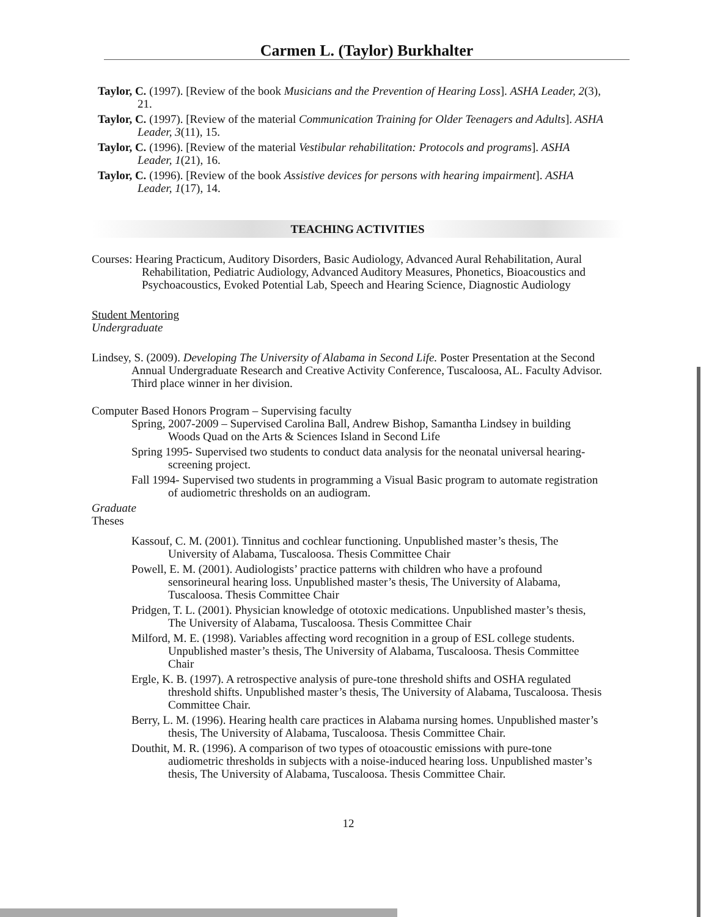Carmen L. (Taylor) Burkhalter
Taylor, C. (1997). [Review of the book Musicians and the Prevention of Hearing Loss]. ASHA Leader, 2(3), 21.
Taylor, C. (1997). [Review of the material Communication Training for Older Teenagers and Adults]. ASHA Leader, 3(11), 15.
Taylor, C. (1996). [Review of the material Vestibular rehabilitation: Protocols and programs]. ASHA Leader, 1(21), 16.
Taylor, C. (1996). [Review of the book Assistive devices for persons with hearing impairment]. ASHA Leader, 1(17), 14.
TEACHING ACTIVITIES
Courses: Hearing Practicum, Auditory Disorders, Basic Audiology, Advanced Aural Rehabilitation, Aural Rehabilitation, Pediatric Audiology, Advanced Auditory Measures, Phonetics, Bioacoustics and Psychoacoustics, Evoked Potential Lab, Speech and Hearing Science, Diagnostic Audiology
Student Mentoring
Undergraduate
Lindsey, S. (2009). Developing The University of Alabama in Second Life. Poster Presentation at the Second Annual Undergraduate Research and Creative Activity Conference, Tuscaloosa, AL. Faculty Advisor. Third place winner in her division.
Computer Based Honors Program – Supervising faculty
Spring, 2007-2009 – Supervised Carolina Ball, Andrew Bishop, Samantha Lindsey in building Woods Quad on the Arts & Sciences Island in Second Life
Spring 1995- Supervised two students to conduct data analysis for the neonatal universal hearing-screening project.
Fall 1994- Supervised two students in programming a Visual Basic program to automate registration of audiometric thresholds on an audiogram.
Graduate
Theses
Kassouf, C. M. (2001). Tinnitus and cochlear functioning. Unpublished master’s thesis, The University of Alabama, Tuscaloosa. Thesis Committee Chair
Powell, E. M. (2001). Audiologists’ practice patterns with children who have a profound sensorineural hearing loss. Unpublished master’s thesis, The University of Alabama, Tuscaloosa. Thesis Committee Chair
Pridgen, T. L. (2001). Physician knowledge of ototoxic medications. Unpublished master’s thesis, The University of Alabama, Tuscaloosa. Thesis Committee Chair
Milford, M. E. (1998). Variables affecting word recognition in a group of ESL college students. Unpublished master’s thesis, The University of Alabama, Tuscaloosa. Thesis Committee Chair
Ergle, K. B. (1997). A retrospective analysis of pure-tone threshold shifts and OSHA regulated threshold shifts. Unpublished master’s thesis, The University of Alabama, Tuscaloosa. Thesis Committee Chair.
Berry, L. M. (1996). Hearing health care practices in Alabama nursing homes. Unpublished master’s thesis, The University of Alabama, Tuscaloosa. Thesis Committee Chair.
Douthit, M. R. (1996). A comparison of two types of otoacoustic emissions with pure-tone audiometric thresholds in subjects with a noise-induced hearing loss. Unpublished master’s thesis, The University of Alabama, Tuscaloosa. Thesis Committee Chair.
12